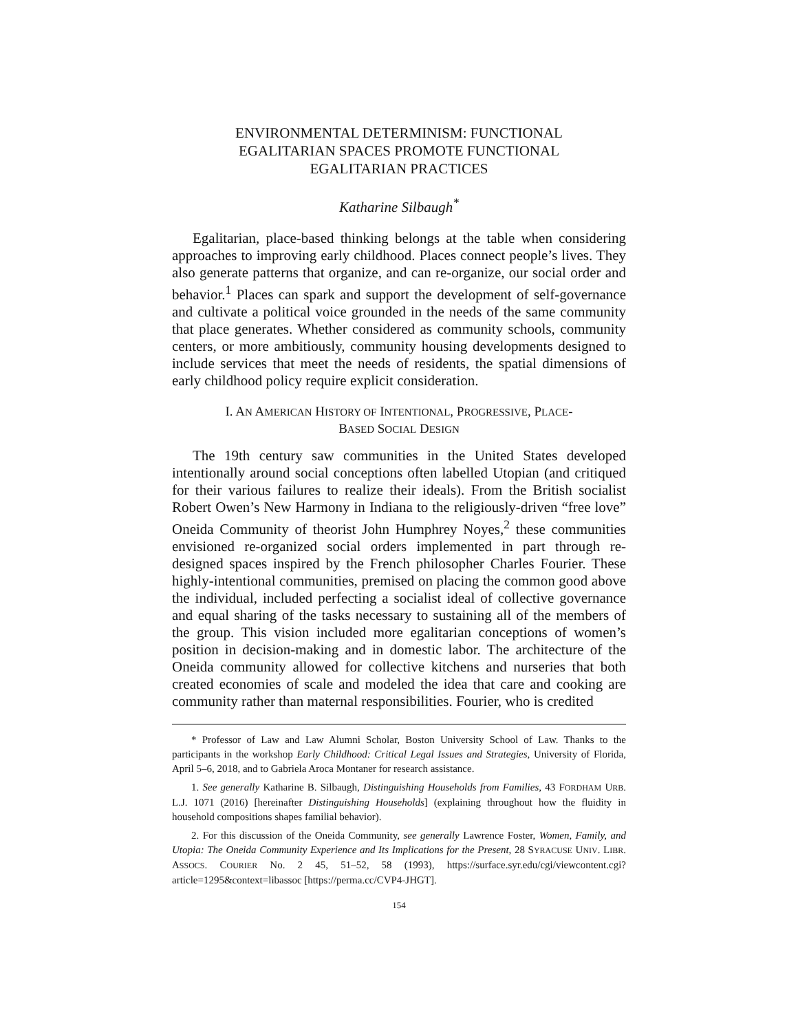ENVIRONMENTAL DETERMINISM: FUNCTIONAL
EGALITARIAN SPACES PROMOTE FUNCTIONAL
EGALITARIAN PRACTICES
Katharine Silbaugh<sup>*</sup>
Egalitarian, place-based thinking belongs at the table when considering approaches to improving early childhood. Places connect people’s lives. They also generate patterns that organize, and can re-organize, our social order and behavior.<sup>1</sup> Places can spark and support the development of self-governance and cultivate a political voice grounded in the needs of the same community that place generates. Whether considered as community schools, community centers, or more ambitiously, community housing developments designed to include services that meet the needs of residents, the spatial dimensions of early childhood policy require explicit consideration.
I. AN AMERICAN HISTORY OF INTENTIONAL, PROGRESSIVE, PLACE-
BASED SOCIAL DESIGN
The 19th century saw communities in the United States developed intentionally around social conceptions often labelled Utopian (and critiqued for their various failures to realize their ideals). From the British socialist Robert Owen’s New Harmony in Indiana to the religiously-driven “free love” Oneida Community of theorist John Humphrey Noyes,<sup>2</sup> these communities envisioned re-organized social orders implemented in part through re-designed spaces inspired by the French philosopher Charles Fourier. These highly-intentional communities, premised on placing the common good above the individual, included perfecting a socialist ideal of collective governance and equal sharing of the tasks necessary to sustaining all of the members of the group. This vision included more egalitarian conceptions of women’s position in decision-making and in domestic labor. The architecture of the Oneida community allowed for collective kitchens and nurseries that both created economies of scale and modeled the idea that care and cooking are community rather than maternal responsibilities. Fourier, who is credited
* Professor of Law and Law Alumni Scholar, Boston University School of Law. Thanks to the participants in the workshop Early Childhood: Critical Legal Issues and Strategies, University of Florida, April 5–6, 2018, and to Gabriela Aroca Montaner for research assistance.
1. See generally Katharine B. Silbaugh, Distinguishing Households from Families, 43 FORDHAM URB. L.J. 1071 (2016) [hereinafter Distinguishing Households] (explaining throughout how the fluidity in household compositions shapes familial behavior).
2. For this discussion of the Oneida Community, see generally Lawrence Foster, Women, Family, and Utopia: The Oneida Community Experience and Its Implications for the Present, 28 SYRACUSE UNIV. LIBR. ASSOCS. COURIER No. 2 45, 51–52, 58 (1993), https://surface.syr.edu/cgi/viewcontent.cgi?article=1295&context=libassoc [https://perma.cc/CVP4-JHGT].
154